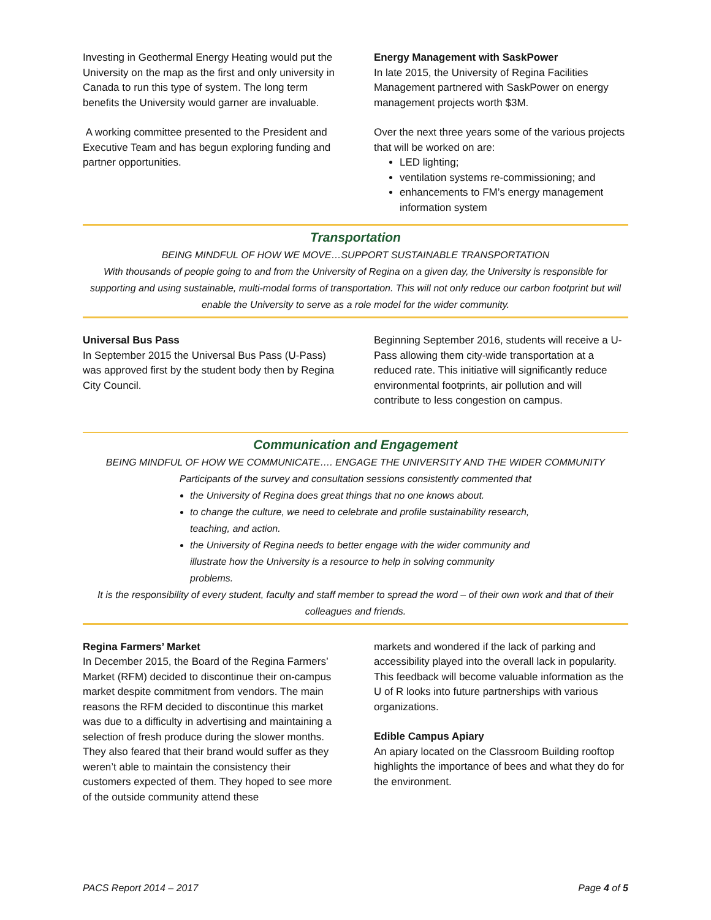Investing in Geothermal Energy Heating would put the University on the map as the first and only university in Canada to run this type of system. The long term benefits the University would garner are invaluable.
A working committee presented to the President and Executive Team and has begun exploring funding and partner opportunities.
Energy Management with SaskPower
In late 2015, the University of Regina Facilities Management partnered with SaskPower on energy management projects worth $3M.
Over the next three years some of the various projects that will be worked on are:
LED lighting;
ventilation systems re-commissioning; and
enhancements to FM’s energy management information system
Transportation
BEING MINDFUL OF HOW WE MOVE…SUPPORT SUSTAINABLE TRANSPORTATION
With thousands of people going to and from the University of Regina on a given day, the University is responsible for supporting and using sustainable, multi-modal forms of transportation. This will not only reduce our carbon footprint but will enable the University to serve as a role model for the wider community.
Universal Bus Pass
In September 2015 the Universal Bus Pass (U-Pass) was approved first by the student body then by Regina City Council.
Beginning September 2016, students will receive a U-Pass allowing them city-wide transportation at a reduced rate. This initiative will significantly reduce environmental footprints, air pollution and will contribute to less congestion on campus.
Communication and Engagement
BEING MINDFUL OF HOW WE COMMUNICATE…. ENGAGE THE UNIVERSITY AND THE WIDER COMMUNITY
Participants of the survey and consultation sessions consistently commented that
the University of Regina does great things that no one knows about.
to change the culture, we need to celebrate and profile sustainability research, teaching, and action.
the University of Regina needs to better engage with the wider community and illustrate how the University is a resource to help in solving community problems.
It is the responsibility of every student, faculty and staff member to spread the word – of their own work and that of their colleagues and friends.
Regina Farmers’ Market
In December 2015, the Board of the Regina Farmers’ Market (RFM) decided to discontinue their on-campus market despite commitment from vendors. The main reasons the RFM decided to discontinue this market was due to a difficulty in advertising and maintaining a selection of fresh produce during the slower months. They also feared that their brand would suffer as they weren’t able to maintain the consistency their customers expected of them. They hoped to see more of the outside community attend these
markets and wondered if the lack of parking and accessibility played into the overall lack in popularity.
This feedback will become valuable information as the U of R looks into future partnerships with various organizations.
Edible Campus Apiary
An apiary located on the Classroom Building rooftop highlights the importance of bees and what they do for the environment.
PACS Report 2014 – 2017 Page 4 of 5